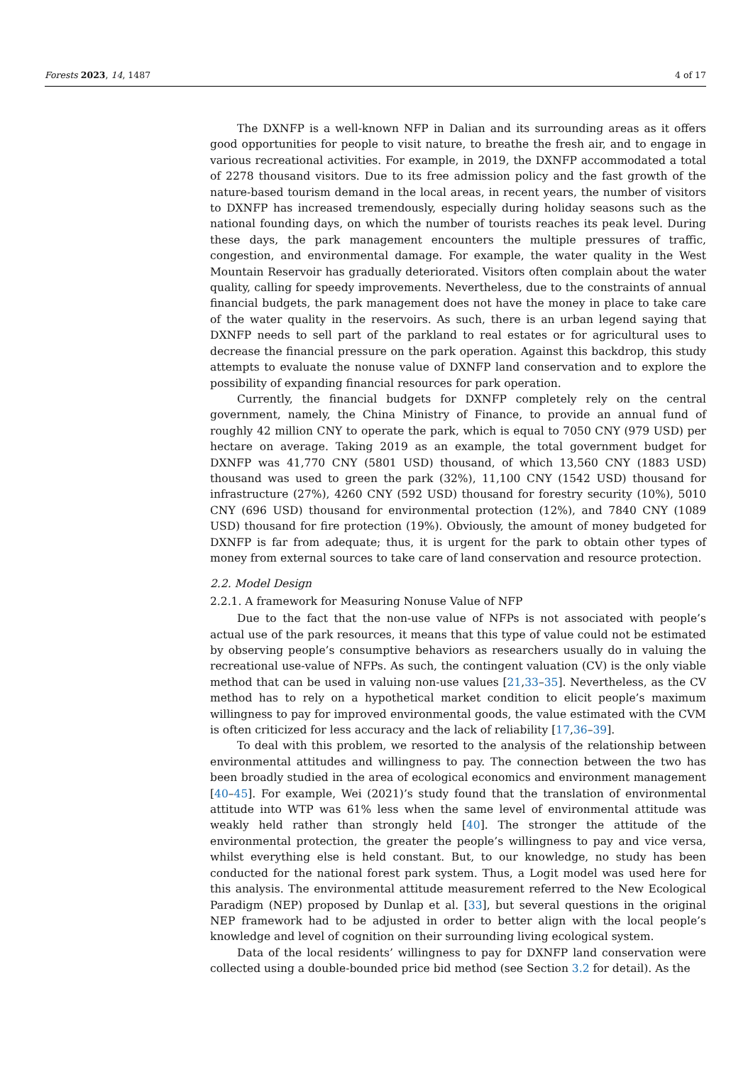Forests 2023, 14, 1487 4 of 17
The DXNFP is a well-known NFP in Dalian and its surrounding areas as it offers good opportunities for people to visit nature, to breathe the fresh air, and to engage in various recreational activities. For example, in 2019, the DXNFP accommodated a total of 2278 thousand visitors. Due to its free admission policy and the fast growth of the nature-based tourism demand in the local areas, in recent years, the number of visitors to DXNFP has increased tremendously, especially during holiday seasons such as the national founding days, on which the number of tourists reaches its peak level. During these days, the park management encounters the multiple pressures of traffic, congestion, and environmental damage. For example, the water quality in the West Mountain Reservoir has gradually deteriorated. Visitors often complain about the water quality, calling for speedy improvements. Nevertheless, due to the constraints of annual financial budgets, the park management does not have the money in place to take care of the water quality in the reservoirs. As such, there is an urban legend saying that DXNFP needs to sell part of the parkland to real estates or for agricultural uses to decrease the financial pressure on the park operation. Against this backdrop, this study attempts to evaluate the nonuse value of DXNFP land conservation and to explore the possibility of expanding financial resources for park operation.
Currently, the financial budgets for DXNFP completely rely on the central government, namely, the China Ministry of Finance, to provide an annual fund of roughly 42 million CNY to operate the park, which is equal to 7050 CNY (979 USD) per hectare on average. Taking 2019 as an example, the total government budget for DXNFP was 41,770 CNY (5801 USD) thousand, of which 13,560 CNY (1883 USD) thousand was used to green the park (32%), 11,100 CNY (1542 USD) thousand for infrastructure (27%), 4260 CNY (592 USD) thousand for forestry security (10%), 5010 CNY (696 USD) thousand for environmental protection (12%), and 7840 CNY (1089 USD) thousand for fire protection (19%). Obviously, the amount of money budgeted for DXNFP is far from adequate; thus, it is urgent for the park to obtain other types of money from external sources to take care of land conservation and resource protection.
2.2. Model Design
2.2.1. A framework for Measuring Nonuse Value of NFP
Due to the fact that the non-use value of NFPs is not associated with people’s actual use of the park resources, it means that this type of value could not be estimated by observing people’s consumptive behaviors as researchers usually do in valuing the recreational use-value of NFPs. As such, the contingent valuation (CV) is the only viable method that can be used in valuing non-use values [21,33–35]. Nevertheless, as the CV method has to rely on a hypothetical market condition to elicit people’s maximum willingness to pay for improved environmental goods, the value estimated with the CVM is often criticized for less accuracy and the lack of reliability [17,36–39].
To deal with this problem, we resorted to the analysis of the relationship between environmental attitudes and willingness to pay. The connection between the two has been broadly studied in the area of ecological economics and environment management [40–45]. For example, Wei (2021)’s study found that the translation of environmental attitude into WTP was 61% less when the same level of environmental attitude was weakly held rather than strongly held [40]. The stronger the attitude of the environmental protection, the greater the people’s willingness to pay and vice versa, whilst everything else is held constant. But, to our knowledge, no study has been conducted for the national forest park system. Thus, a Logit model was used here for this analysis. The environmental attitude measurement referred to the New Ecological Paradigm (NEP) proposed by Dunlap et al. [33], but several questions in the original NEP framework had to be adjusted in order to better align with the local people’s knowledge and level of cognition on their surrounding living ecological system.
Data of the local residents’ willingness to pay for DXNFP land conservation were collected using a double-bounded price bid method (see Section 3.2 for detail). As the